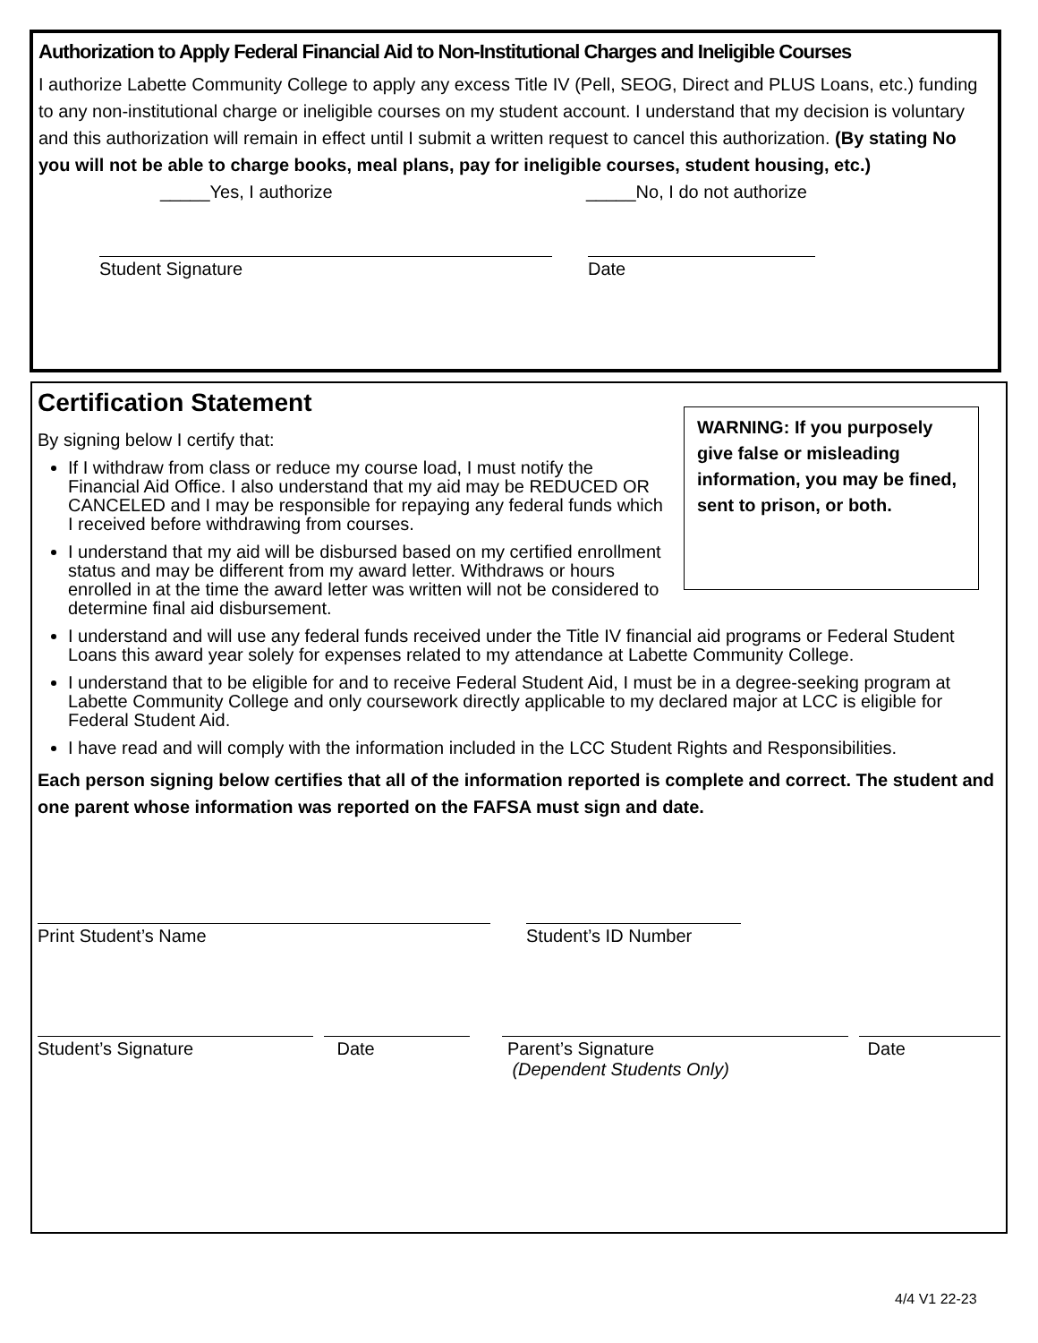Authorization to Apply Federal Financial Aid to Non-Institutional Charges and Ineligible Courses
I authorize Labette Community College to apply any excess Title IV (Pell, SEOG, Direct and PLUS Loans, etc.) funding to any non-institutional charge or ineligible courses on my student account. I understand that my decision is voluntary and this authorization will remain in effect until I submit a written request to cancel this authorization. (By stating No you will not be able to charge books, meal plans, pay for ineligible courses, student housing, etc.)
_____Yes, I authorize _____No, I do not authorize
Student Signature Date
WARNING: If you purposely give false or misleading information, you may be fined, sent to prison, or both.
Certification Statement
By signing below I certify that:
If I withdraw from class or reduce my course load, I must notify the Financial Aid Office. I also understand that my aid may be REDUCED OR CANCELED and I may be responsible for repaying any federal funds which I received before withdrawing from courses.
I understand that my aid will be disbursed based on my certified enrollment status and may be different from my award letter. Withdraws or hours enrolled in at the time the award letter was written will not be considered to determine final aid disbursement.
I understand and will use any federal funds received under the Title IV financial aid programs or Federal Student Loans this award year solely for expenses related to my attendance at Labette Community College.
I understand that to be eligible for and to receive Federal Student Aid, I must be in a degree-seeking program at Labette Community College and only coursework directly applicable to my declared major at LCC is eligible for Federal Student Aid.
I have read and will comply with the information included in the LCC Student Rights and Responsibilities.
Each person signing below certifies that all of the information reported is complete and correct. The student and one parent whose information was reported on the FAFSA must sign and date.
Print Student’s Name Student’s ID Number
Student’s Signature Date Parent’s Signature
(Dependent Students Only) Date
4/4 V1 22-23